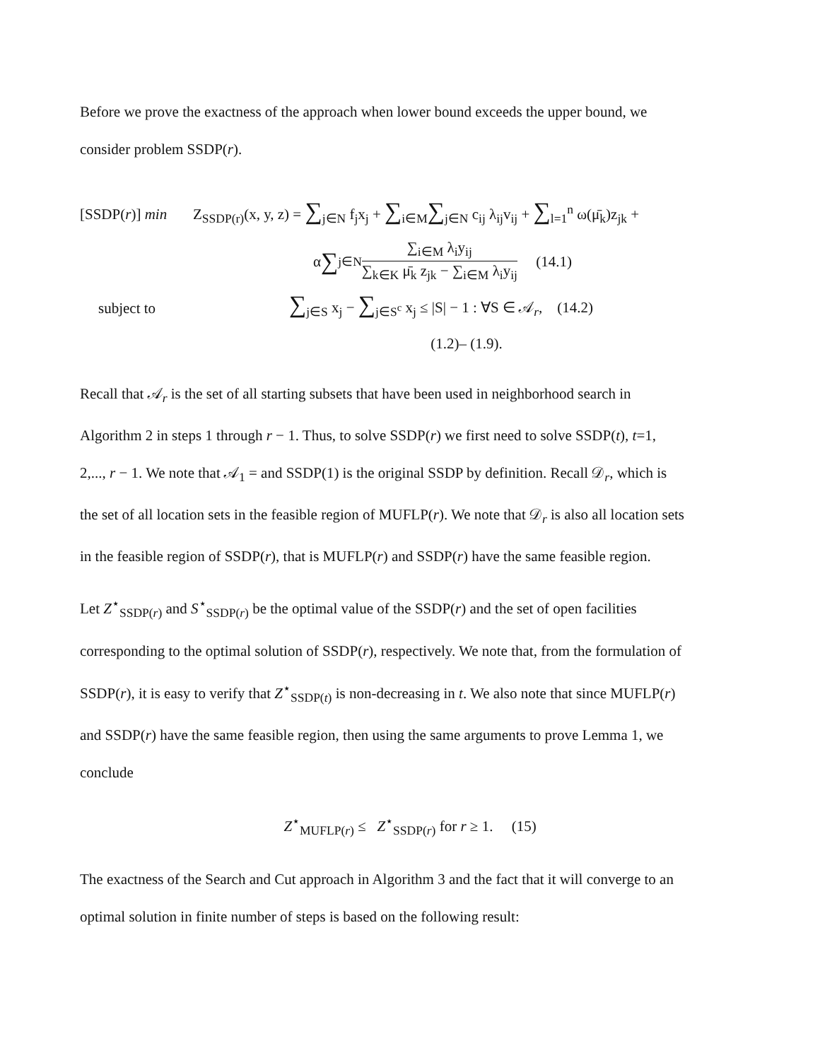Before we prove the exactness of the approach when lower bound exceeds the upper bound, we
consider problem SSDP(r).
[SSDP(r)] min Z<sub>SSDP(r)</sub>(x, y, z) = ∑<sub>j∈N</sub> f<sub>j</sub>x<sub>j</sub> + ∑<sub>i∈M</sub>∑<sub>j∈N</sub> c<sub>ij</sub> λ<sub>ij</sub>v<sub>ij</sub> + ∑<sub>l=1</sub><sup>n</sup> ω(μ̄<sub>k</sub>)z<sub>jk</sub> +
α ∑<sub>j∈N</sub> ∑<sub>i∈M</sub> λ<sub>i</sub>y<sub>ij</sub> ∑<sub>k∈K</sub> μ̄<sub>k</sub> z<sub>jk</sub> − ∑<sub>i∈M</sub> λ<sub>i</sub>y<sub>ij</sub> (14.1)
subject to ∑<sub>j∈S</sub> x<sub>j</sub> − ∑<sub>j∈S<sup>c</sup></sub> x<sub>j</sub> ≤ |S| − 1 : ∀S ∈ 𝒜<sub>r</sub>, (14.2)
(1.2)– (1.9).
Recall that 𝒜<sub>r</sub> is the set of all starting subsets that have been used in neighborhood search in
Algorithm 2 in steps 1 through r − 1. Thus, to solve SSDP(r) we first need to solve SSDP(t), t=1,
2,..., r − 1. We note that 𝒜<sub>1</sub> = and SSDP(1) is the original SSDP by definition. Recall 𝒟<sub>r</sub>, which is
the set of all location sets in the feasible region of MUFLP(r). We note that 𝒟<sub>r</sub> is also all location sets
in the feasible region of SSDP(r), that is MUFLP(r) and SSDP(r) have the same feasible region.
Let Z<sup>⋆</sup><sub>SSDP(r)</sub> and S<sup>⋆</sup><sub>SSDP(r)</sub> be the optimal value of the SSDP(r) and the set of open facilities
corresponding to the optimal solution of SSDP(r), respectively. We note that, from the formulation of
SSDP(r), it is easy to verify that Z<sup>⋆</sup><sub>SSDP(t)</sub> is non-decreasing in t. We also note that since MUFLP(r)
and SSDP(r) have the same feasible region, then using the same arguments to prove Lemma 1, we
conclude
Z<sup>⋆</sup><sub>MUFLP(r)</sub> ≤ Z<sup>⋆</sup><sub>SSDP(r)</sub> for r ≥ 1. (15)
The exactness of the Search and Cut approach in Algorithm 3 and the fact that it will converge to an
optimal solution in finite number of steps is based on the following result: